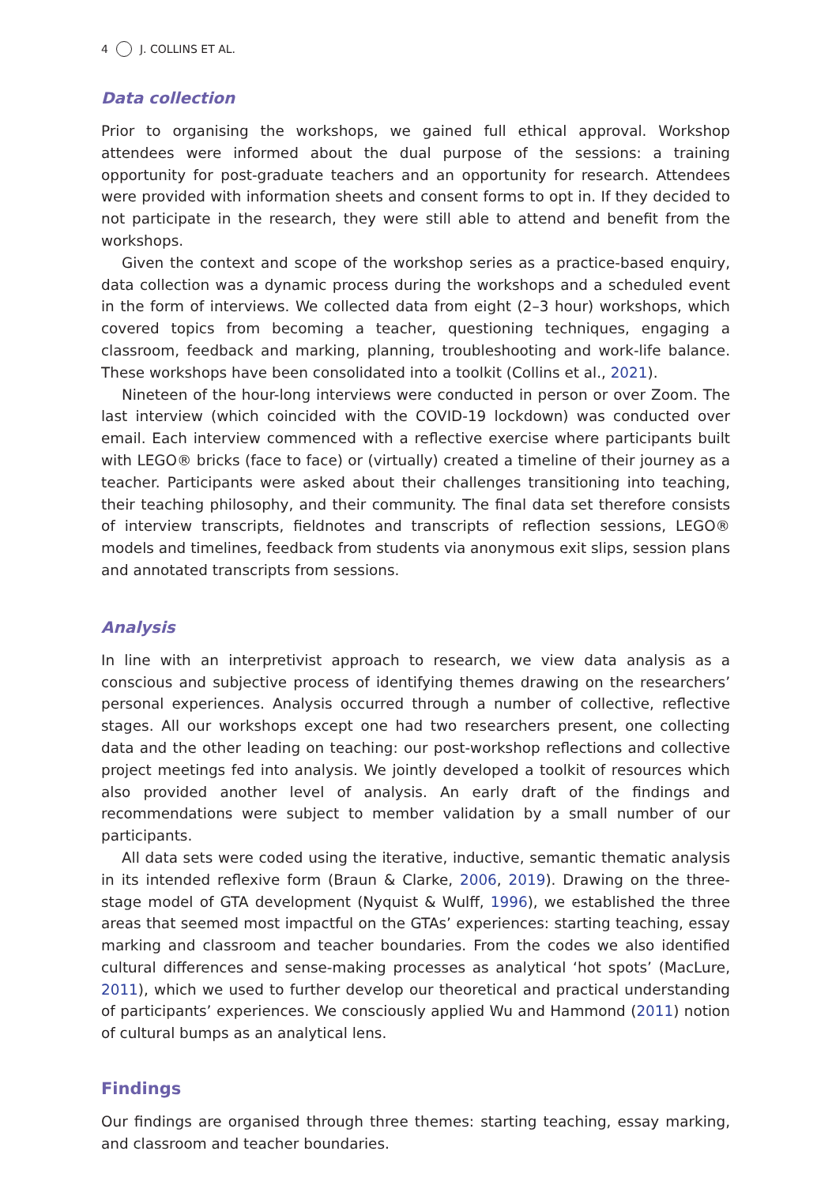4 J. COLLINS ET AL.
Data collection
Prior to organising the workshops, we gained full ethical approval. Workshop attendees were informed about the dual purpose of the sessions: a training opportunity for post-graduate teachers and an opportunity for research. Attendees were provided with information sheets and consent forms to opt in. If they decided to not participate in the research, they were still able to attend and benefit from the workshops.
Given the context and scope of the workshop series as a practice-based enquiry, data collection was a dynamic process during the workshops and a scheduled event in the form of interviews. We collected data from eight (2–3 hour) workshops, which covered topics from becoming a teacher, questioning techniques, engaging a classroom, feedback and marking, planning, troubleshooting and work-life balance. These workshops have been consolidated into a toolkit (Collins et al., 2021).
Nineteen of the hour-long interviews were conducted in person or over Zoom. The last interview (which coincided with the COVID-19 lockdown) was conducted over email. Each interview commenced with a reflective exercise where participants built with LEGO® bricks (face to face) or (virtually) created a timeline of their journey as a teacher. Participants were asked about their challenges transitioning into teaching, their teaching philosophy, and their community. The final data set therefore consists of interview transcripts, fieldnotes and transcripts of reflection sessions, LEGO® models and timelines, feedback from students via anonymous exit slips, session plans and annotated transcripts from sessions.
Analysis
In line with an interpretivist approach to research, we view data analysis as a conscious and subjective process of identifying themes drawing on the researchers’ personal experiences. Analysis occurred through a number of collective, reflective stages. All our workshops except one had two researchers present, one collecting data and the other leading on teaching: our post-workshop reflections and collective project meetings fed into analysis. We jointly developed a toolkit of resources which also provided another level of analysis. An early draft of the findings and recommendations were subject to member validation by a small number of our participants.
All data sets were coded using the iterative, inductive, semantic thematic analysis in its intended reflexive form (Braun & Clarke, 2006, 2019). Drawing on the three-stage model of GTA development (Nyquist & Wulff, 1996), we established the three areas that seemed most impactful on the GTAs’ experiences: starting teaching, essay marking and classroom and teacher boundaries. From the codes we also identified cultural differences and sense-making processes as analytical ‘hot spots’ (MacLure, 2011), which we used to further develop our theoretical and practical understanding of participants’ experiences. We consciously applied Wu and Hammond (2011) notion of cultural bumps as an analytical lens.
Findings
Our findings are organised through three themes: starting teaching, essay marking, and classroom and teacher boundaries.